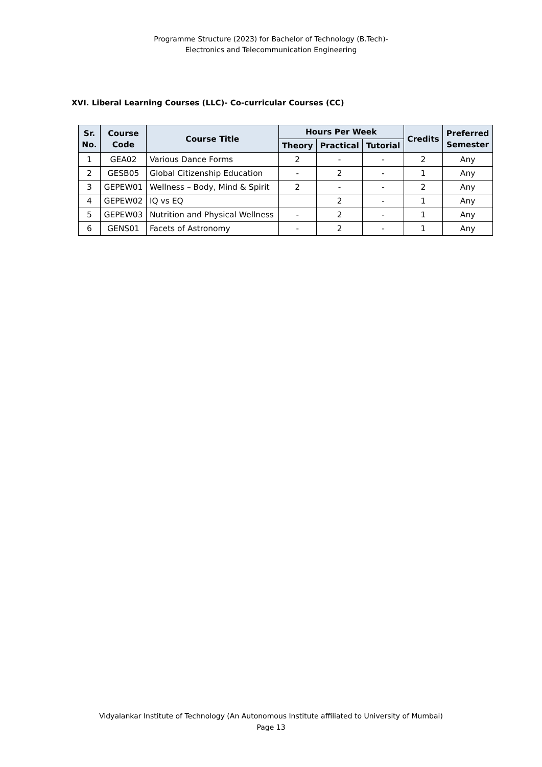Programme Structure (2023) for Bachelor of Technology (B.Tech)-
Electronics and Telecommunication Engineering
XVI. Liberal Learning Courses (LLC)- Co-curricular Courses (CC)
| Sr. No. | Course Code | Course Title | Hours Per Week | | | Credits | Preferred Semester |
| --- | --- | --- | --- | --- | --- | --- | --- |
| | | | Theory | Practical | Tutorial | | |
| 1 | GEA02 | Various Dance Forms | 2 | - | - | 2 | Any |
| 2 | GESB05 | Global Citizenship Education | - | 2 | - | 1 | Any |
| 3 | GEPEW01 | Wellness – Body, Mind & Spirit | 2 | - | - | 2 | Any |
| 4 | GEPEW02 | IQ vs EQ | | 2 | - | 1 | Any |
| 5 | GEPEW03 | Nutrition and Physical Wellness | - | 2 | - | 1 | Any |
| 6 | GENS01 | Facets of Astronomy | - | 2 | - | 1 | Any |
Vidyalankar Institute of Technology (An Autonomous Institute affiliated to University of Mumbai)
Page 13